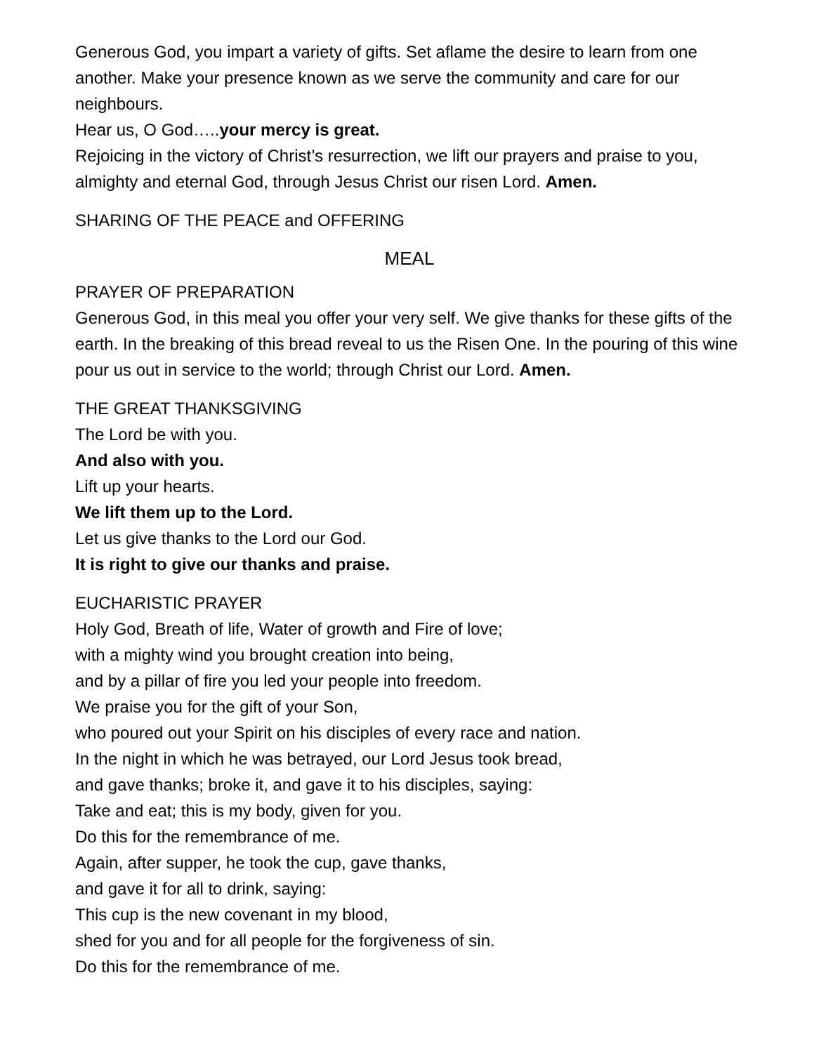Generous God, you impart a variety of gifts. Set aflame the desire to learn from one another. Make your presence known as we serve the community and care for our neighbours.
Hear us, O God…..your mercy is great.
Rejoicing in the victory of Christ’s resurrection, we lift our prayers and praise to you, almighty and eternal God, through Jesus Christ our risen Lord. Amen.
SHARING OF THE PEACE and OFFERING
MEAL
PRAYER OF PREPARATION
Generous God, in this meal you offer your very self. We give thanks for these gifts of the earth. In the breaking of this bread reveal to us the Risen One. In the pouring of this wine pour us out in service to the world; through Christ our Lord. Amen.
THE GREAT THANKSGIVING
The Lord be with you.
And also with you.
Lift up your hearts.
We lift them up to the Lord.
Let us give thanks to the Lord our God.
It is right to give our thanks and praise.
EUCHARISTIC PRAYER
Holy God, Breath of life, Water of growth and Fire of love;
with a mighty wind you brought creation into being,
and by a pillar of fire you led your people into freedom.
We praise you for the gift of your Son,
who poured out your Spirit on his disciples of every race and nation.
In the night in which he was betrayed, our Lord Jesus took bread,
and gave thanks; broke it, and gave it to his disciples, saying:
Take and eat; this is my body, given for you.
Do this for the remembrance of me.
Again, after supper, he took the cup, gave thanks,
and gave it for all to drink, saying:
This cup is the new covenant in my blood,
shed for you and for all people for the forgiveness of sin.
Do this for the remembrance of me.